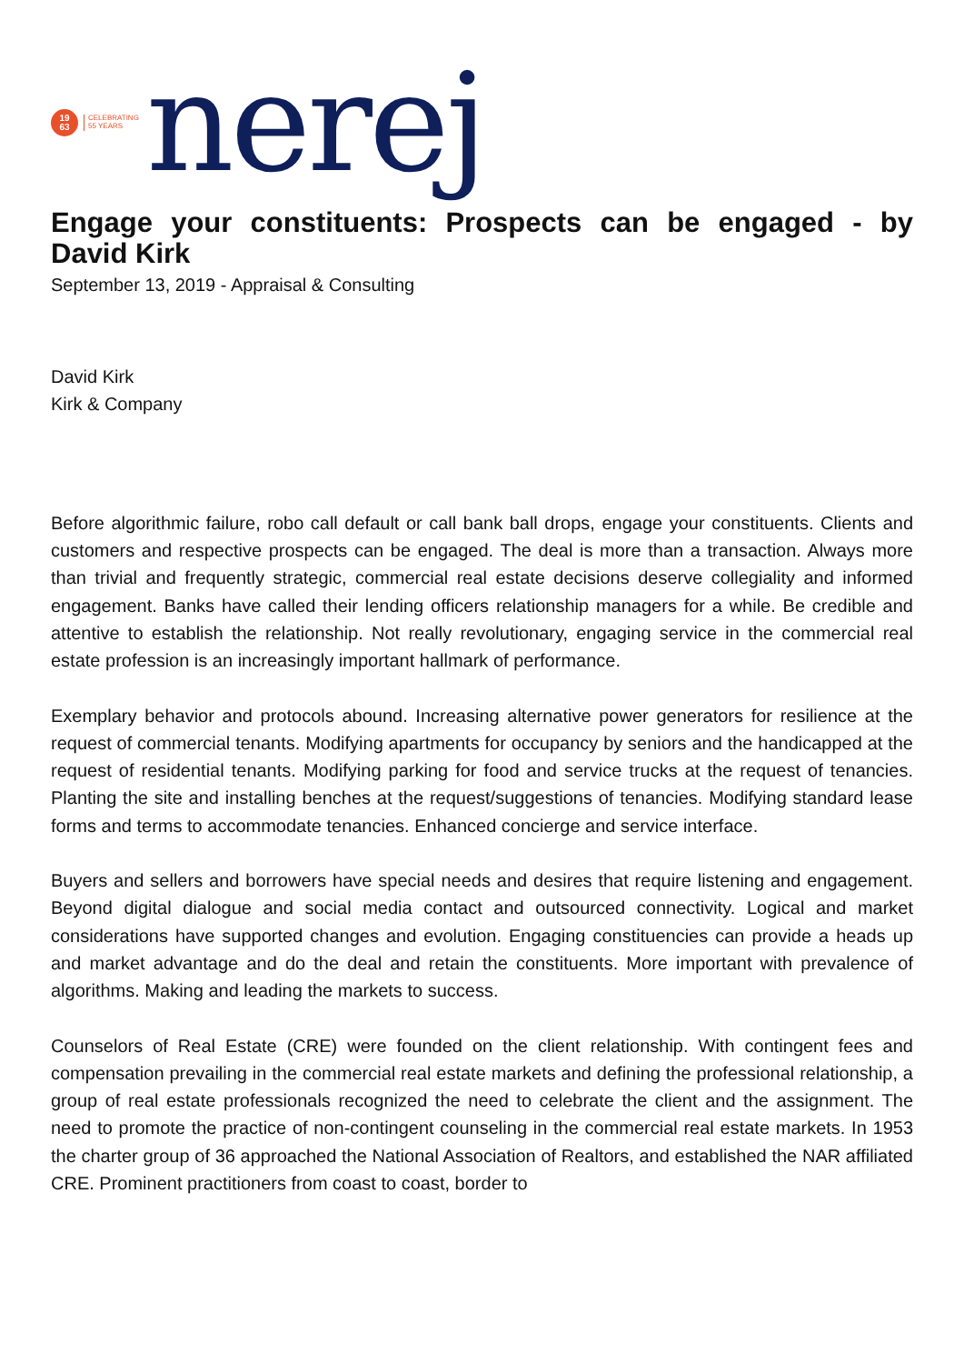19
63
CELEBRATING
55 YEARS
nerej
Engage your constituents: Prospects can be engaged - by David Kirk
September 13, 2019 - Appraisal & Consulting
David Kirk
Kirk & Company
Before algorithmic failure, robo call default or call bank ball drops, engage your constituents. Clients and customers and respective prospects can be engaged. The deal is more than a transaction. Always more than trivial and frequently strategic, commercial real estate decisions deserve collegiality and informed engagement. Banks have called their lending officers relationship managers for a while. Be credible and attentive to establish the relationship. Not really revolutionary, engaging service in the commercial real estate profession is an increasingly important hallmark of performance.
Exemplary behavior and protocols abound. Increasing alternative power generators for resilience at the request of commercial tenants. Modifying apartments for occupancy by seniors and the handicapped at the request of residential tenants. Modifying parking for food and service trucks at the request of tenancies. Planting the site and installing benches at the request/suggestions of tenancies. Modifying standard lease forms and terms to accommodate tenancies. Enhanced concierge and service interface.
Buyers and sellers and borrowers have special needs and desires that require listening and engagement. Beyond digital dialogue and social media contact and outsourced connectivity. Logical and market considerations have supported changes and evolution. Engaging constituencies can provide a heads up and market advantage and do the deal and retain the constituents. More important with prevalence of algorithms. Making and leading the markets to success.
Counselors of Real Estate (CRE) were founded on the client relationship. With contingent fees and compensation prevailing in the commercial real estate markets and defining the professional relationship, a group of real estate professionals recognized the need to celebrate the client and the assignment. The need to promote the practice of non-contingent counseling in the commercial real estate markets. In 1953 the charter group of 36 approached the National Association of Realtors, and established the NAR affiliated CRE. Prominent practitioners from coast to coast, border to